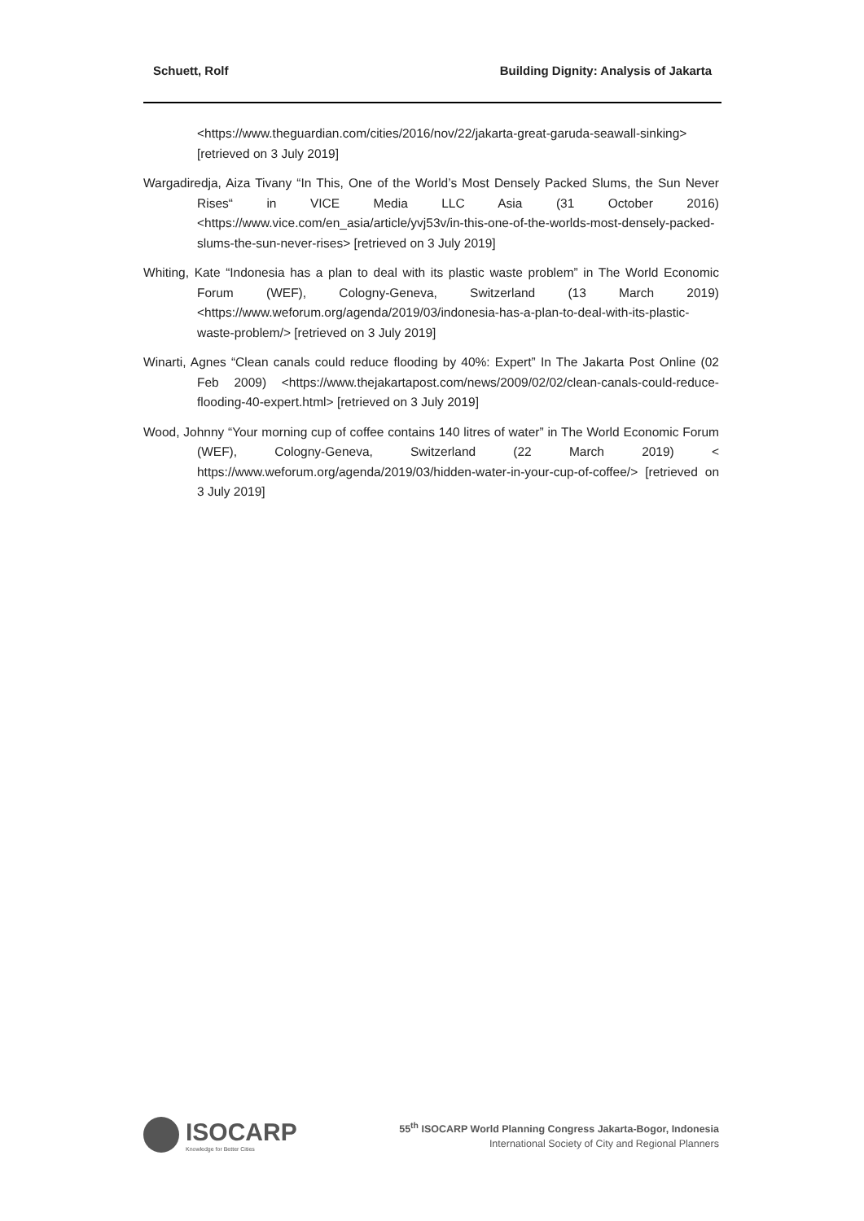Schuett, Rolf Building Dignity: Analysis of Jakarta
<https://www.theguardian.com/cities/2016/nov/22/jakarta-great-garuda-seawall-sinking> [retrieved on 3 July 2019]
Wargadiredja, Aiza Tivany “In This, One of the World’s Most Densely Packed Slums, the Sun Never Rises“ in VICE Media LLC Asia (31 October 2016) <https://www.vice.com/en_asia/article/yvj53v/in-this-one-of-the-worlds-most-densely-packed-slums-the-sun-never-rises> [retrieved on 3 July 2019]
Whiting, Kate “Indonesia has a plan to deal with its plastic waste problem” in The World Economic Forum (WEF), Cologny-Geneva, Switzerland (13 March 2019) <https://www.weforum.org/agenda/2019/03/indonesia-has-a-plan-to-deal-with-its-plastic-waste-problem/> [retrieved on 3 July 2019]
Winarti, Agnes “Clean canals could reduce flooding by 40%: Expert” In The Jakarta Post Online (02 Feb 2009) <https://www.thejakartapost.com/news/2009/02/02/clean-canals-could-reduce-flooding-40-expert.html> [retrieved on 3 July 2019]
Wood, Johnny “Your morning cup of coffee contains 140 litres of water” in The World Economic Forum (WEF), Cologny-Geneva, Switzerland (22 March 2019) < https://www.weforum.org/agenda/2019/03/hidden-water-in-your-cup-of-coffee/> [retrieved on 3 July 2019]
ISOCARP
Knowledge for Better Cities
55<sup>th</sup> ISOCARP World Planning Congress Jakarta-Bogor, Indonesia
International Society of City and Regional Planners